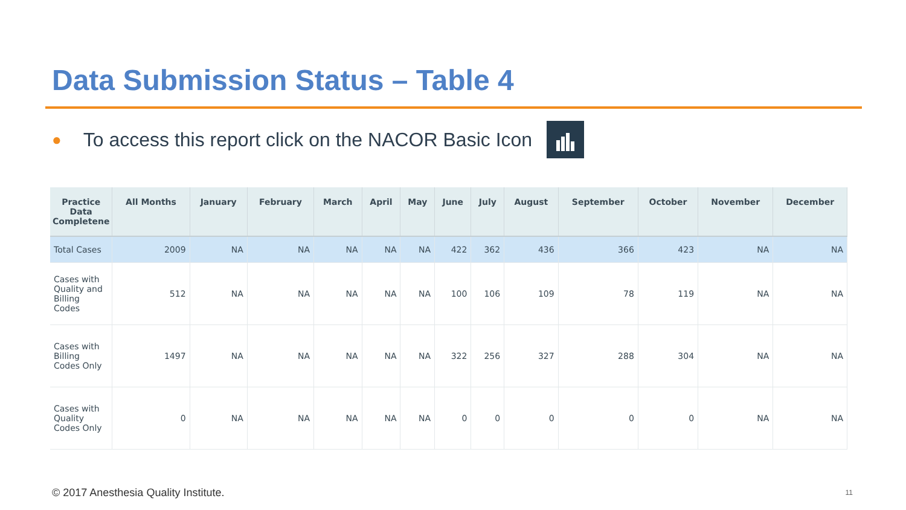Data Submission Status – Table 4
● To access this report click on the NACOR Basic Icon
| Practice Data Completene | All Months | January | February | March | April | May | June | July | August | September | October | November | December |
| --- | --- | --- | --- | --- | --- | --- | --- | --- | --- | --- | --- | --- | --- |
| Total Cases | 2009 | NA | NA | NA | NA | NA | 422 | 362 | 436 | 366 | 423 | NA | NA |
| Cases with Quality and Billing Codes | 512 | NA | NA | NA | NA | NA | 100 | 106 | 109 | 78 | 119 | NA | NA |
| Cases with Billing Codes Only | 1497 | NA | NA | NA | NA | NA | 322 | 256 | 327 | 288 | 304 | NA | NA |
| Cases with Quality Codes Only | 0 | NA | NA | NA | NA | NA | 0 | 0 | 0 | 0 | 0 | NA | NA |
© 2017 Anesthesia Quality Institute.
11